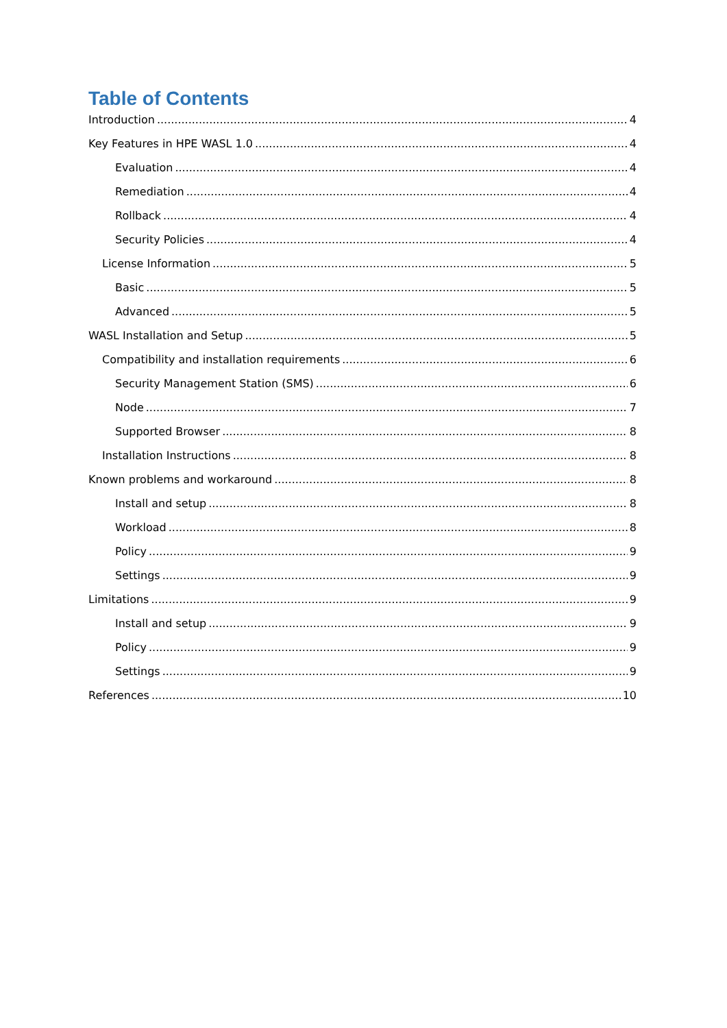Table of Contents
Introduction 4
Key Features in HPE WASL 1.0 4
Evaluation 4
Remediation 4
Rollback 4
Security Policies 4
License Information 5
Basic 5
Advanced 5
WASL Installation and Setup 5
Compatibility and installation requirements 6
Security Management Station (SMS) 6
Node 7
Supported Browser 8
Installation Instructions 8
Known problems and workaround 8
Install and setup 8
Workload 8
Policy 9
Settings 9
Limitations 9
Install and setup 9
Policy 9
Settings 9
References 10